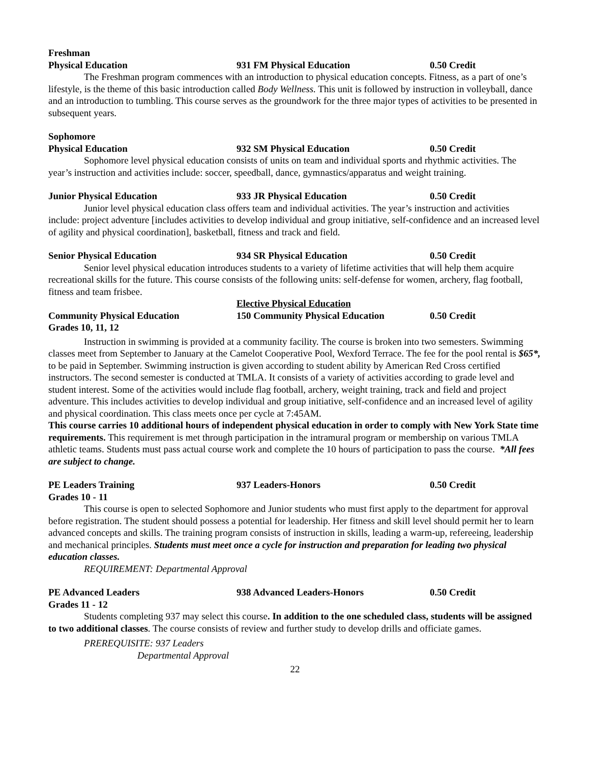Freshman
Physical Education 931 FM Physical Education 0.50 Credit
The Freshman program commences with an introduction to physical education concepts. Fitness, as a part of one’s lifestyle, is the theme of this basic introduction called Body Wellness. This unit is followed by instruction in volleyball, dance and an introduction to tumbling. This course serves as the groundwork for the three major types of activities to be presented in subsequent years.
Sophomore
Physical Education 932 SM Physical Education 0.50 Credit
Sophomore level physical education consists of units on team and individual sports and rhythmic activities. The year’s instruction and activities include: soccer, speedball, dance, gymnastics/apparatus and weight training.
Junior Physical Education 933 JR Physical Education 0.50 Credit
Junior level physical education class offers team and individual activities. The year’s instruction and activities include: project adventure [includes activities to develop individual and group initiative, self-confidence and an increased level of agility and physical coordination], basketball, fitness and track and field.
Senior Physical Education 934 SR Physical Education 0.50 Credit
Senior level physical education introduces students to a variety of lifetime activities that will help them acquire recreational skills for the future. This course consists of the following units: self-defense for women, archery, flag football, fitness and team frisbee.
Elective Physical Education
Community Physical Education 150 Community Physical Education 0.50 Credit
Grades 10, 11, 12
Instruction in swimming is provided at a community facility. The course is broken into two semesters. Swimming classes meet from September to January at the Camelot Cooperative Pool, Wexford Terrace. The fee for the pool rental is $65*, to be paid in September. Swimming instruction is given according to student ability by American Red Cross certified instructors. The second semester is conducted at TMLA. It consists of a variety of activities according to grade level and student interest. Some of the activities would include flag football, archery, weight training, track and field and project adventure. This includes activities to develop individual and group initiative, self-confidence and an increased level of agility and physical coordination. This class meets once per cycle at 7:45AM.
This course carries 10 additional hours of independent physical education in order to comply with New York State time requirements. This requirement is met through participation in the intramural program or membership on various TMLA athletic teams. Students must pass actual course work and complete the 10 hours of participation to pass the course. *All fees are subject to change.
PE Leaders Training 937 Leaders-Honors 0.50 Credit
Grades 10 - 11
This course is open to selected Sophomore and Junior students who must first apply to the department for approval before registration. The student should possess a potential for leadership. Her fitness and skill level should permit her to learn advanced concepts and skills. The training program consists of instruction in skills, leading a warm-up, refereeing, leadership and mechanical principles. Students must meet once a cycle for instruction and preparation for leading two physical education classes.
REQUIREMENT: Departmental Approval
PE Advanced Leaders 938 Advanced Leaders-Honors 0.50 Credit
Grades 11 - 12
Students completing 937 may select this course. In addition to the one scheduled class, students will be assigned to two additional classes. The course consists of review and further study to develop drills and officiate games.
PREREQUISITE: 937 Leaders
Departmental Approval
22